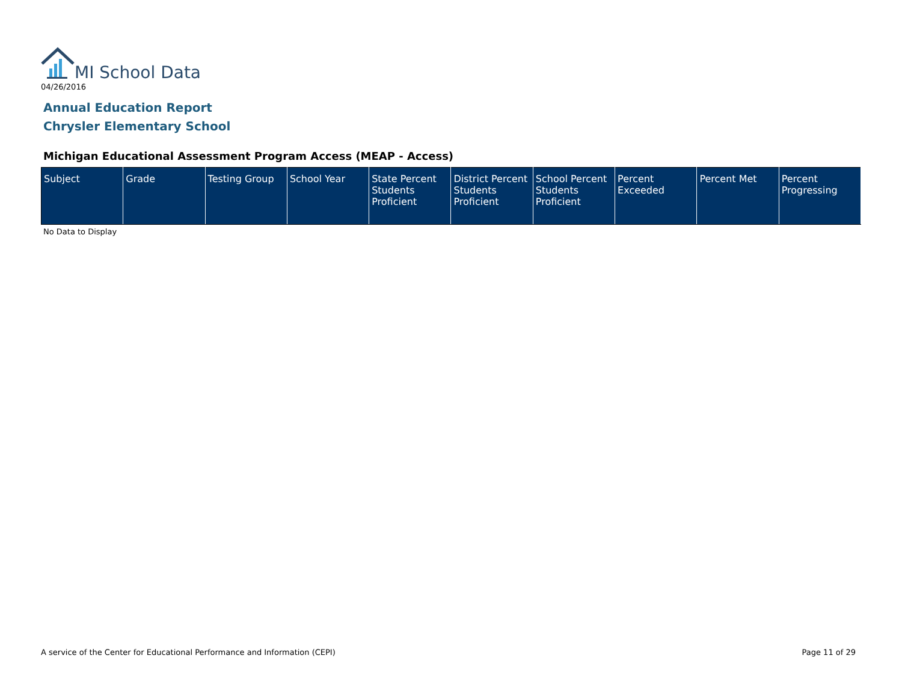MI School Data
04/26/2016
Annual Education Report
Chrysler Elementary School
Michigan Educational Assessment Program Access (MEAP - Access)
| Subject | Grade | Testing Group | School Year | State Percent Students Proficient | District Percent Students Proficient | School Percent Students Proficient | Percent Exceeded | Percent Met | Percent Progressing |
| --- | --- | --- | --- | --- | --- | --- | --- | --- | --- |
No Data to Display
A service of the Center for Educational Performance and Information (CEPI)
Page 11 of 29